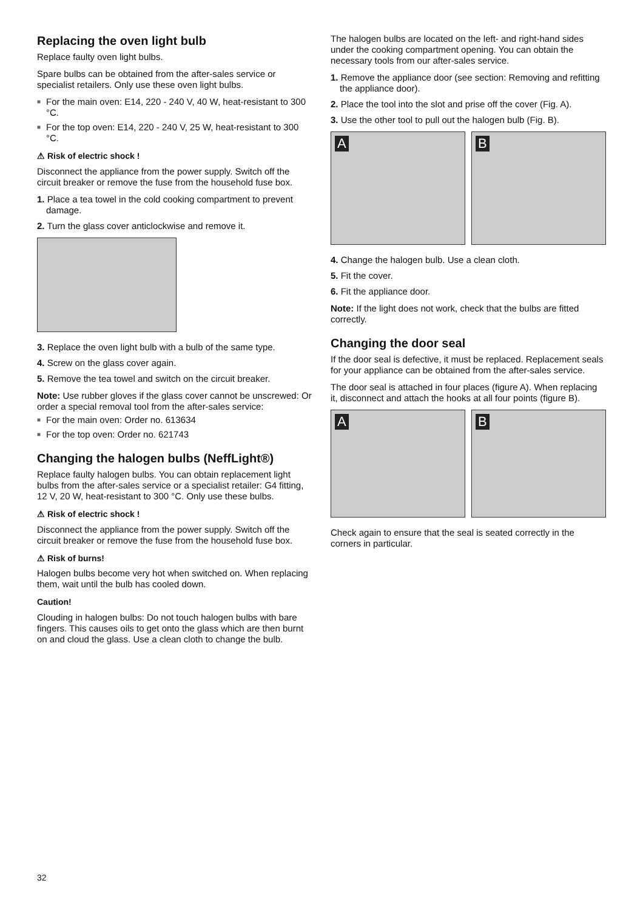Replacing the oven light bulb
Replace faulty oven light bulbs.
Spare bulbs can be obtained from the after-sales service or specialist retailers. Only use these oven light bulbs.
■ For the main oven: E14, 220 - 240 V, 40 W, heat-resistant to 300 °C.
■ For the top oven: E14, 220 - 240 V, 25 W, heat-resistant to 300 °C.
⚠ Risk of electric shock !
Disconnect the appliance from the power supply. Switch off the circuit breaker or remove the fuse from the household fuse box.
1. Place a tea towel in the cold cooking compartment to prevent damage.
2. Turn the glass cover anticlockwise and remove it.
3. Replace the oven light bulb with a bulb of the same type.
4. Screw on the glass cover again.
5. Remove the tea towel and switch on the circuit breaker.
Note: Use rubber gloves if the glass cover cannot be unscrewed: Or order a special removal tool from the after-sales service:
■ For the main oven: Order no. 613634
■ For the top oven: Order no. 621743
Changing the halogen bulbs (NeffLight®)
Replace faulty halogen bulbs. You can obtain replacement light bulbs from the after-sales service or a specialist retailer: G4 fitting, 12 V, 20 W, heat-resistant to 300 °C. Only use these bulbs.
⚠ Risk of electric shock !
Disconnect the appliance from the power supply. Switch off the circuit breaker or remove the fuse from the household fuse box.
⚠ Risk of burns!
Halogen bulbs become very hot when switched on. When replacing them, wait until the bulb has cooled down.
Caution!
Clouding in halogen bulbs: Do not touch halogen bulbs with bare fingers. This causes oils to get onto the glass which are then burnt on and cloud the glass. Use a clean cloth to change the bulb.
The halogen bulbs are located on the left- and right-hand sides under the cooking compartment opening. You can obtain the necessary tools from our after-sales service.
1. Remove the appliance door (see section: Removing and refitting the appliance door).
2. Place the tool into the slot and prise off the cover (Fig. A).
3. Use the other tool to pull out the halogen bulb (Fig. B).
A
B
4. Change the halogen bulb. Use a clean cloth.
5. Fit the cover.
6. Fit the appliance door.
Note: If the light does not work, check that the bulbs are fitted correctly.
Changing the door seal
If the door seal is defective, it must be replaced. Replacement seals for your appliance can be obtained from the after-sales service.
The door seal is attached in four places (figure A). When replacing it, disconnect and attach the hooks at all four points (figure B).
A
B
Check again to ensure that the seal is seated correctly in the corners in particular.
32